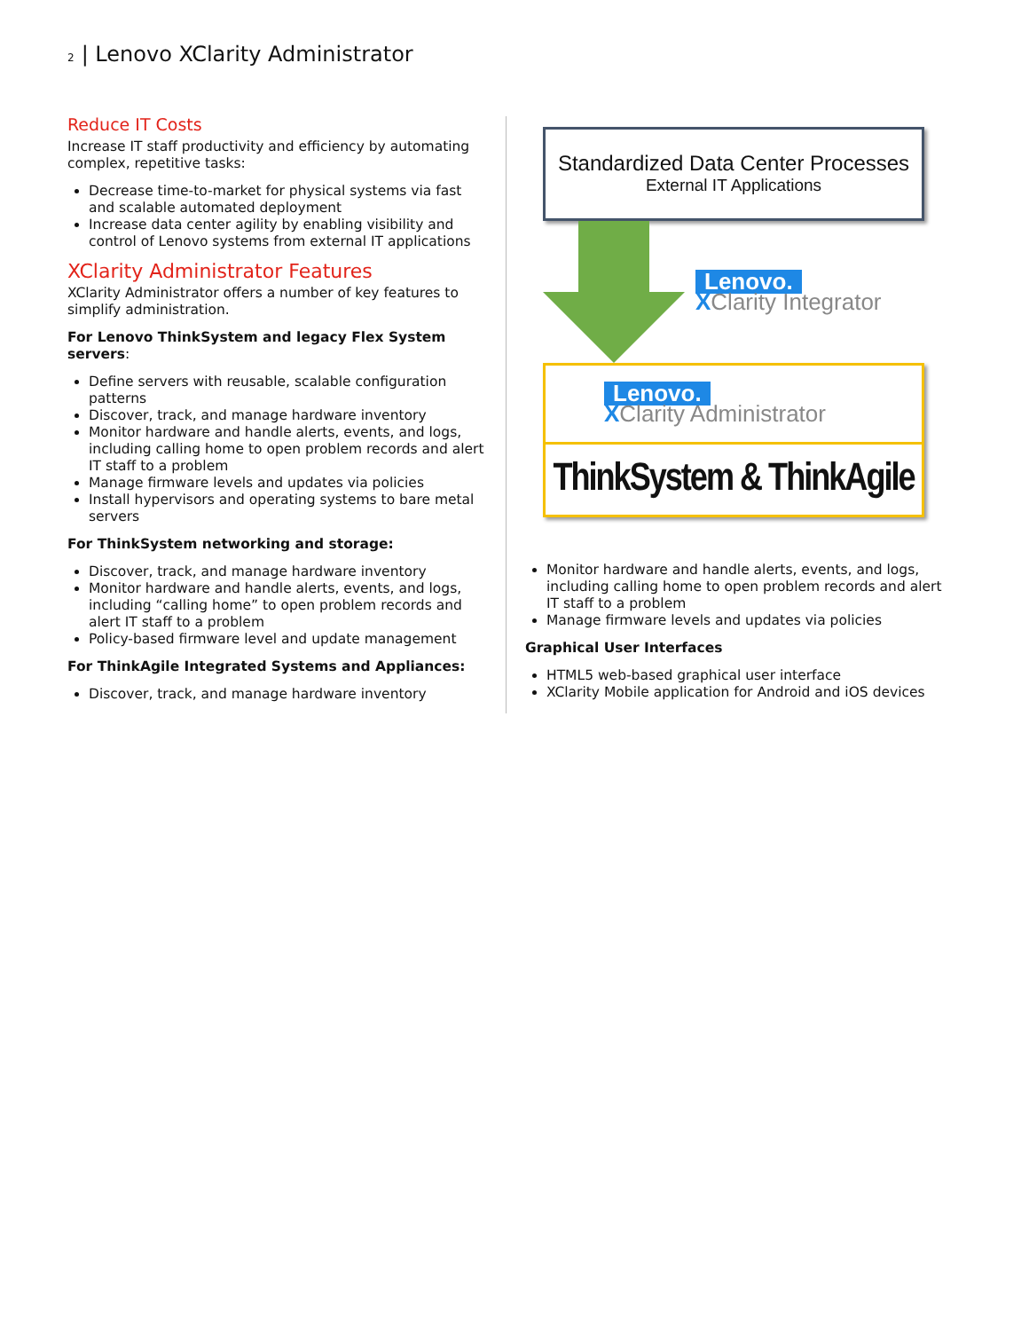2 | Lenovo XClarity Administrator
Reduce IT Costs
Increase IT staff productivity and efficiency by automating complex, repetitive tasks:
Decrease time-to-market for physical systems via fast and scalable automated deployment
Increase data center agility by enabling visibility and control of Lenovo systems from external IT applications
XClarity Administrator Features
XClarity Administrator offers a number of key features to simplify administration.
For Lenovo ThinkSystem and legacy Flex System servers:
Define servers with reusable, scalable configuration patterns
Discover, track, and manage hardware inventory
Monitor hardware and handle alerts, events, and logs, including calling home to open problem records and alert IT staff to a problem
Manage firmware levels and updates via policies
Install hypervisors and operating systems to bare metal servers
For ThinkSystem networking and storage:
Discover, track, and manage hardware inventory
Monitor hardware and handle alerts, events, and logs, including “calling home” to open problem records and alert IT staff to a problem
Policy-based firmware level and update management
For ThinkAgile Integrated Systems and Appliances:
Discover, track, and manage hardware inventory
Standardized Data Center Processes
External IT Applications
Lenovo.
XClarity Integrator
Lenovo.
XClarity Administrator
ThinkSystem & ThinkAgile
Monitor hardware and handle alerts, events, and logs, including calling home to open problem records and alert IT staff to a problem
Manage firmware levels and updates via policies
Graphical User Interfaces
HTML5 web-based graphical user interface
XClarity Mobile application for Android and iOS devices